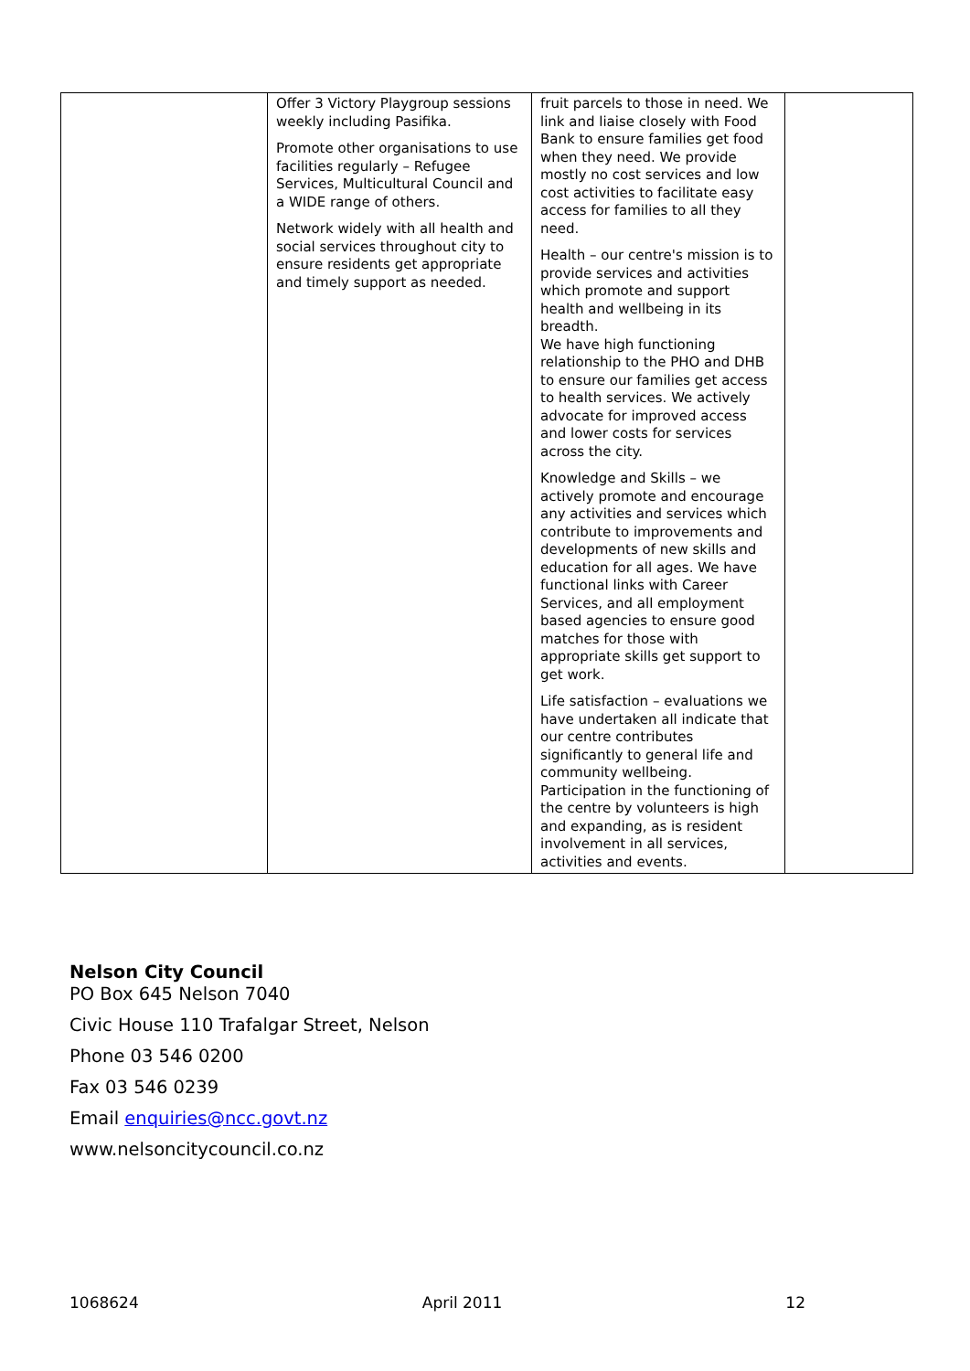| | Offer 3 Victory Playgroup sessions weekly including Pasifika. Promote other organisations to use facilities regularly – Refugee Services, Multicultural Council and a WIDE range of others. Network widely with all health and social services throughout city to ensure residents get appropriate and timely support as needed. | fruit parcels to those in need. We link and liaise closely with Food Bank to ensure families get food when they need. We provide mostly no cost services and low cost activities to facilitate easy access for families to all they need. Health – our centre's mission is to provide services and activities which promote and support health and wellbeing in its breadth. We have high functioning relationship to the PHO and DHB to ensure our families get access to health services. We actively advocate for improved access and lower costs for services across the city. Knowledge and Skills – we actively promote and encourage any activities and services which contribute to improvements and developments of new skills and education for all ages. We have functional links with Career Services, and all employment based agencies to ensure good matches for those with appropriate skills get support to get work. Life satisfaction – evaluations we have undertaken all indicate that our centre contributes significantly to general life and community wellbeing. Participation in the functioning of the centre by volunteers is high and expanding, as is resident involvement in all services, activities and events. | |
Nelson City Council
PO Box 645 Nelson 7040
Civic House 110 Trafalgar Street, Nelson
Phone 03 546 0200
Fax 03 546 0239
Email enquiries@ncc.govt.nz
www.nelsoncitycouncil.co.nz
1068624 April 2011 12